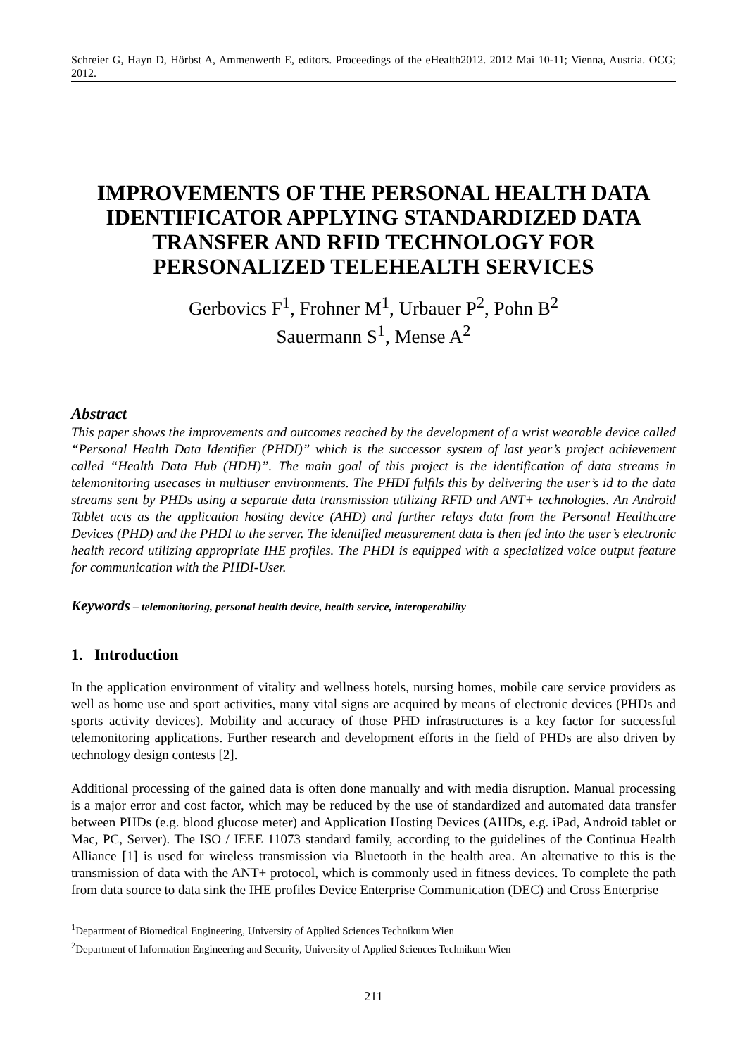Schreier G, Hayn D, Hörbst A, Ammenwerth E, editors. Proceedings of the eHealth2012. 2012 Mai 10-11; Vienna, Austria. OCG; 2012.
IMPROVEMENTS OF THE PERSONAL HEALTH DATA IDENTIFICATOR APPLYING STANDARDIZED DATA TRANSFER AND RFID TECHNOLOGY FOR PERSONALIZED TELEHEALTH SERVICES
Gerbovics F<sup>1</sup>, Frohner M<sup>1</sup>, Urbauer P<sup>2</sup>, Pohn B<sup>2</sup>
Sauermann S<sup>1</sup>, Mense A<sup>2</sup>
Abstract
This paper shows the improvements and outcomes reached by the development of a wrist wearable device called “Personal Health Data Identifier (PHDI)” which is the successor system of last year’s project achievement called “Health Data Hub (HDH)”. The main goal of this project is the identification of data streams in telemonitoring usecases in multiuser environments. The PHDI fulfils this by delivering the user’s id to the data streams sent by PHDs using a separate data transmission utilizing RFID and ANT+ technologies. An Android Tablet acts as the application hosting device (AHD) and further relays data from the Personal Healthcare Devices (PHD) and the PHDI to the server. The identified measurement data is then fed into the user’s electronic health record utilizing appropriate IHE profiles. The PHDI is equipped with a specialized voice output feature for communication with the PHDI-User.
Keywords – telemonitoring, personal health device, health service, interoperability
1. Introduction
In the application environment of vitality and wellness hotels, nursing homes, mobile care service providers as well as home use and sport activities, many vital signs are acquired by means of electronic devices (PHDs and sports activity devices). Mobility and accuracy of those PHD infrastructures is a key factor for successful telemonitoring applications. Further research and development efforts in the field of PHDs are also driven by technology design contests [2].
Additional processing of the gained data is often done manually and with media disruption. Manual processing is a major error and cost factor, which may be reduced by the use of standardized and automated data transfer between PHDs (e.g. blood glucose meter) and Application Hosting Devices (AHDs, e.g. iPad, Android tablet or Mac, PC, Server). The ISO / IEEE 11073 standard family, according to the guidelines of the Continua Health Alliance [1] is used for wireless transmission via Bluetooth in the health area. An alternative to this is the transmission of data with the ANT+ protocol, which is commonly used in fitness devices. To complete the path from data source to data sink the IHE profiles Device Enterprise Communication (DEC) and Cross Enterprise
<sup>1</sup> Department of Biomedical Engineering, University of Applied Sciences Technikum Wien
<sup>2</sup> Department of Information Engineering and Security, University of Applied Sciences Technikum Wien
211